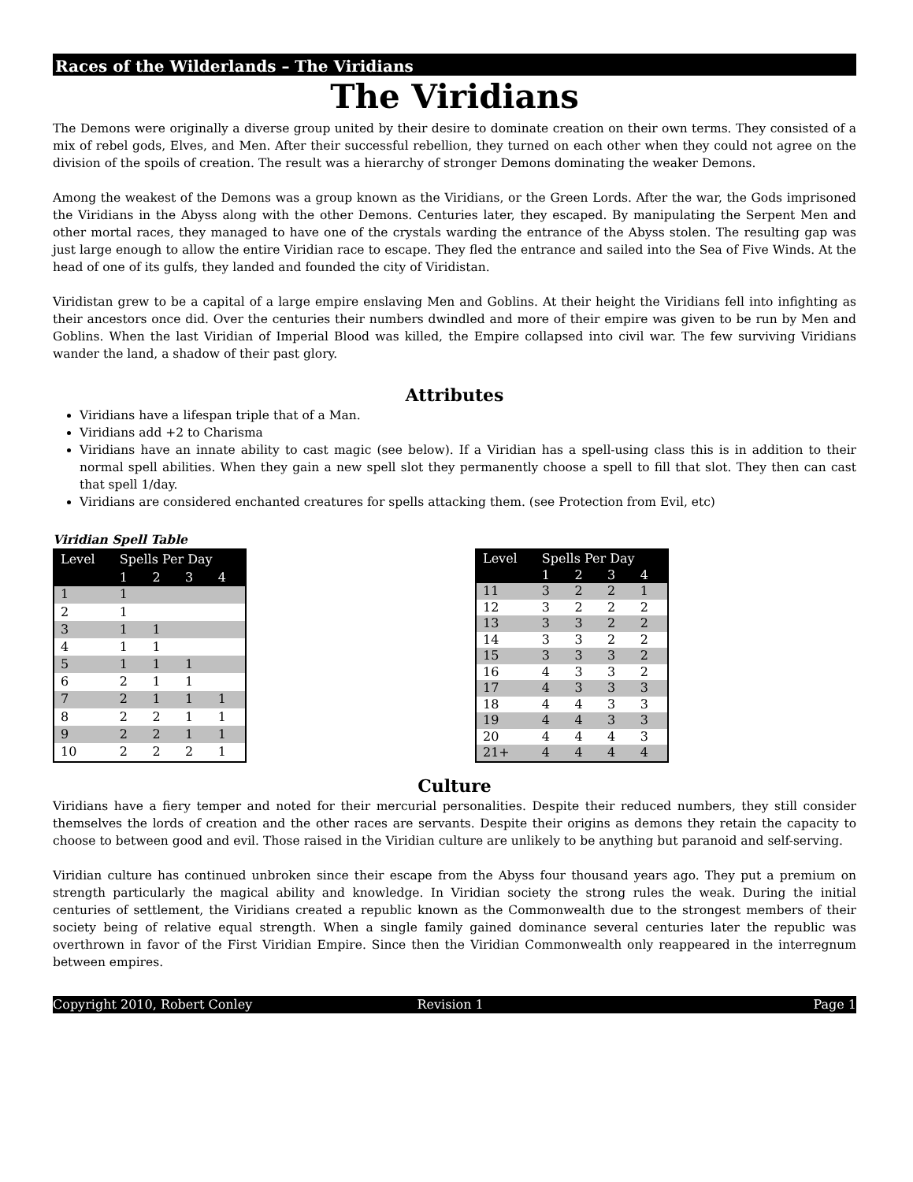Races of the Wilderlands – The Viridians
The Viridians
The Demons were originally a diverse group united by their desire to dominate creation on their own terms. They consisted of a mix of rebel gods, Elves, and Men. After their successful rebellion, they turned on each other when they could not agree on the division of the spoils of creation. The result was a hierarchy of stronger Demons dominating the weaker Demons.
Among the weakest of the Demons was a group known as the Viridians, or the Green Lords. After the war, the Gods imprisoned the Viridians in the Abyss along with the other Demons. Centuries later, they escaped. By manipulating the Serpent Men and other mortal races, they managed to have one of the crystals warding the entrance of the Abyss stolen. The resulting gap was just large enough to allow the entire Viridian race to escape. They fled the entrance and sailed into the Sea of Five Winds. At the head of one of its gulfs, they landed and founded the city of Viridistan.
Viridistan grew to be a capital of a large empire enslaving Men and Goblins. At their height the Viridians fell into infighting as their ancestors once did. Over the centuries their numbers dwindled and more of their empire was given to be run by Men and Goblins. When the last Viridian of Imperial Blood was killed, the Empire collapsed into civil war. The few surviving Viridians wander the land, a shadow of their past glory.
Attributes
Viridians have a lifespan triple that of a Man.
Viridians add +2 to Charisma
Viridians have an innate ability to cast magic (see below). If a Viridian has a spell-using class this is in addition to their normal spell abilities. When they gain a new spell slot they permanently choose a spell to fill that slot. They then can cast that spell 1/day.
Viridians are considered enchanted creatures for spells attacking them. (see Protection from Evil, etc)
Viridian Spell Table
| Level | Spells Per Day | | | |
| --- | --- | --- | --- | --- |
| | 1 | 2 | 3 | 4 |
| 1 | 1 | | | |
| 2 | 1 | | | |
| 3 | 1 | 1 | | |
| 4 | 1 | 1 | | |
| 5 | 1 | 1 | 1 | |
| 6 | 2 | 1 | 1 | |
| 7 | 2 | 1 | 1 | 1 |
| 8 | 2 | 2 | 1 | 1 |
| 9 | 2 | 2 | 1 | 1 |
| 10 | 2 | 2 | 2 | 1 |
| Level | Spells Per Day | | | |
| --- | --- | --- | --- | --- |
| | 1 | 2 | 3 | 4 |
| 11 | 3 | 2 | 2 | 1 |
| 12 | 3 | 2 | 2 | 2 |
| 13 | 3 | 3 | 2 | 2 |
| 14 | 3 | 3 | 2 | 2 |
| 15 | 3 | 3 | 3 | 2 |
| 16 | 4 | 3 | 3 | 2 |
| 17 | 4 | 3 | 3 | 3 |
| 18 | 4 | 4 | 3 | 3 |
| 19 | 4 | 4 | 3 | 3 |
| 20 | 4 | 4 | 4 | 3 |
| 21+ | 4 | 4 | 4 | 4 |
Culture
Viridians have a fiery temper and noted for their mercurial personalities. Despite their reduced numbers, they still consider themselves the lords of creation and the other races are servants. Despite their origins as demons they retain the capacity to choose to between good and evil. Those raised in the Viridian culture are unlikely to be anything but paranoid and self-serving.
Viridian culture has continued unbroken since their escape from the Abyss four thousand years ago. They put a premium on strength particularly the magical ability and knowledge. In Viridian society the strong rules the weak. During the initial centuries of settlement, the Viridians created a republic known as the Commonwealth due to the strongest members of their society being of relative equal strength. When a single family gained dominance several centuries later the republic was overthrown in favor of the First Viridian Empire. Since then the Viridian Commonwealth only reappeared in the interregnum between empires.
Copyright 2010, Robert Conley Revision 1 Page 1